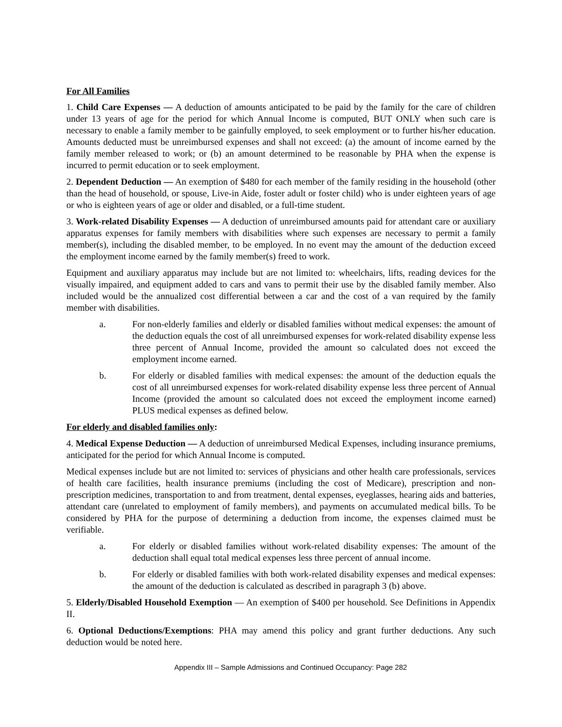For All Families
1. Child Care Expenses — A deduction of amounts anticipated to be paid by the family for the care of children under 13 years of age for the period for which Annual Income is computed, BUT ONLY when such care is necessary to enable a family member to be gainfully employed, to seek employment or to further his/her education. Amounts deducted must be unreimbursed expenses and shall not exceed: (a) the amount of income earned by the family member released to work; or (b) an amount determined to be reasonable by PHA when the expense is incurred to permit education or to seek employment.
2. Dependent Deduction — An exemption of $480 for each member of the family residing in the household (other than the head of household, or spouse, Live-in Aide, foster adult or foster child) who is under eighteen years of age or who is eighteen years of age or older and disabled, or a full-time student.
3. Work-related Disability Expenses — A deduction of unreimbursed amounts paid for attendant care or auxiliary apparatus expenses for family members with disabilities where such expenses are necessary to permit a family member(s), including the disabled member, to be employed. In no event may the amount of the deduction exceed the employment income earned by the family member(s) freed to work.
Equipment and auxiliary apparatus may include but are not limited to: wheelchairs, lifts, reading devices for the visually impaired, and equipment added to cars and vans to permit their use by the disabled family member. Also included would be the annualized cost differential between a car and the cost of a van required by the family member with disabilities.
a. For non-elderly families and elderly or disabled families without medical expenses: the amount of the deduction equals the cost of all unreimbursed expenses for work-related disability expense less three percent of Annual Income, provided the amount so calculated does not exceed the employment income earned.
b. For elderly or disabled families with medical expenses: the amount of the deduction equals the cost of all unreimbursed expenses for work-related disability expense less three percent of Annual Income (provided the amount so calculated does not exceed the employment income earned) PLUS medical expenses as defined below.
For elderly and disabled families only:
4. Medical Expense Deduction — A deduction of unreimbursed Medical Expenses, including insurance premiums, anticipated for the period for which Annual Income is computed.
Medical expenses include but are not limited to: services of physicians and other health care professionals, services of health care facilities, health insurance premiums (including the cost of Medicare), prescription and non-prescription medicines, transportation to and from treatment, dental expenses, eyeglasses, hearing aids and batteries, attendant care (unrelated to employment of family members), and payments on accumulated medical bills. To be considered by PHA for the purpose of determining a deduction from income, the expenses claimed must be verifiable.
a. For elderly or disabled families without work-related disability expenses: The amount of the deduction shall equal total medical expenses less three percent of annual income.
b. For elderly or disabled families with both work-related disability expenses and medical expenses: the amount of the deduction is calculated as described in paragraph 3 (b) above.
5. Elderly/Disabled Household Exemption — An exemption of $400 per household. See Definitions in Appendix II.
6. Optional Deductions/Exemptions: PHA may amend this policy and grant further deductions. Any such deduction would be noted here.
Appendix III – Sample Admissions and Continued Occupancy: Page 282